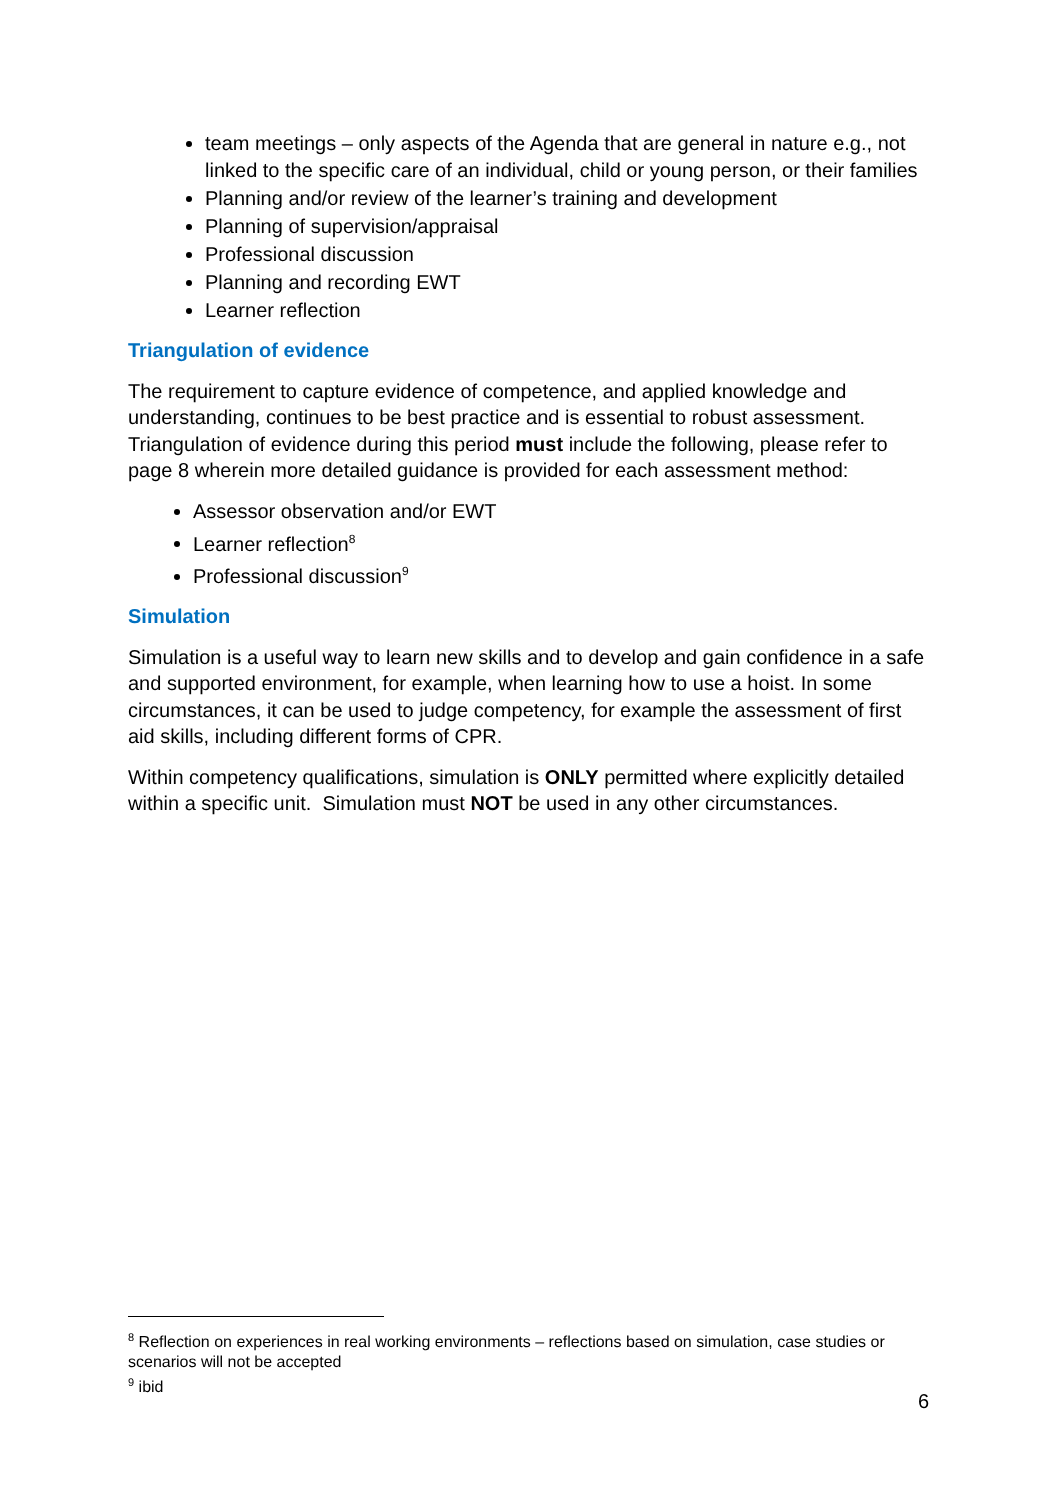team meetings – only aspects of the Agenda that are general in nature e.g., not linked to the specific care of an individual, child or young person, or their families
Planning and/or review of the learner’s training and development
Planning of supervision/appraisal
Professional discussion
Planning and recording EWT
Learner reflection
Triangulation of evidence
The requirement to capture evidence of competence, and applied knowledge and understanding, continues to be best practice and is essential to robust assessment. Triangulation of evidence during this period must include the following, please refer to page 8 wherein more detailed guidance is provided for each assessment method:
Assessor observation and/or EWT
Learner reflection<sup>8</sup>
Professional discussion<sup>9</sup>
Simulation
Simulation is a useful way to learn new skills and to develop and gain confidence in a safe and supported environment, for example, when learning how to use a hoist. In some circumstances, it can be used to judge competency, for example the assessment of first aid skills, including different forms of CPR.
Within competency qualifications, simulation is ONLY permitted where explicitly detailed within a specific unit. Simulation must NOT be used in any other circumstances.
<sup>8</sup> Reflection on experiences in real working environments – reflections based on simulation, case studies or scenarios will not be accepted
<sup>9</sup> ibid
6